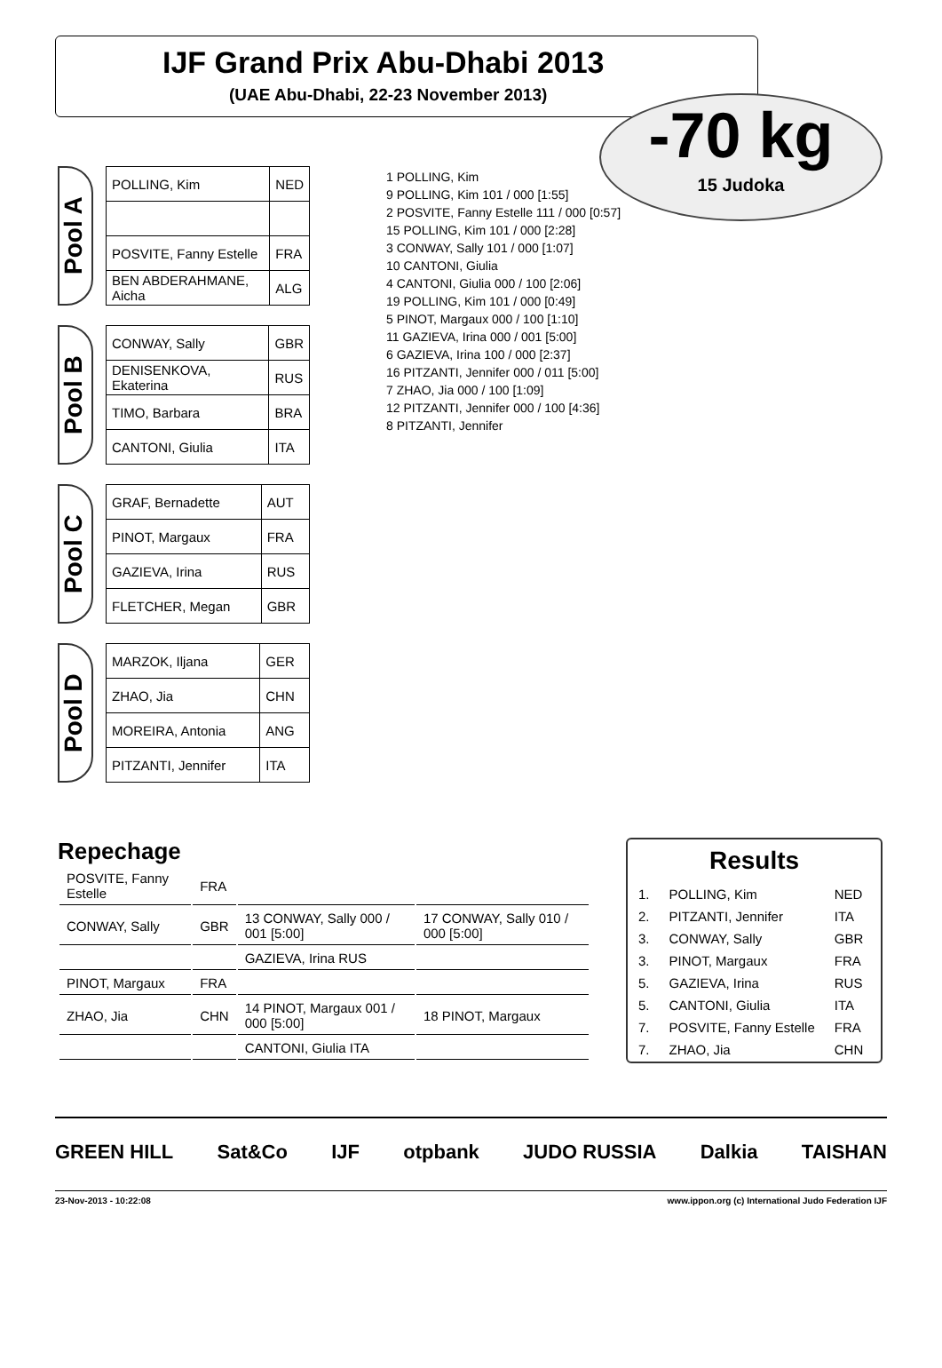IJF Grand Prix Abu-Dhabi 2013
(UAE Abu-Dhabi, 22-23 November 2013)
-70 kg
15 Judoka
Pool A
| POLLING, Kim | NED |
| POSVITE, Fanny Estelle | FRA |
| BEN ABDERAHMANE, Aicha | ALG |
Pool B
| CONWAY, Sally | GBR |
| DENISENKOVA, Ekaterina | RUS |
| TIMO, Barbara | BRA |
| CANTONI, Giulia | ITA |
Pool C
| GRAF, Bernadette | AUT |
| PINOT, Margaux | FRA |
| GAZIEVA, Irina | RUS |
| FLETCHER, Megan | GBR |
Pool D
| MARZOK, Iljana | GER |
| ZHAO, Jia | CHN |
| MOREIRA, Antonia | ANG |
| PITZANTI, Jennifer | ITA |
1 POLLING, Kim
9 POLLING, Kim 101 / 000 [1:55]
2 POSVITE, Fanny Estelle 111 / 000 [0:57]
15 POLLING, Kim 101 / 000 [2:28]
3 CONWAY, Sally 101 / 000 [1:07]
10 CANTONI, Giulia
4 CANTONI, Giulia 000 / 100 [2:06]
19 POLLING, Kim 101 / 000 [0:49]
5 PINOT, Margaux 000 / 100 [1:10]
11 GAZIEVA, Irina 000 / 001 [5:00]
6 GAZIEVA, Irina 100 / 000 [2:37]
16 PITZANTI, Jennifer 000 / 011 [5:00]
7 ZHAO, Jia 000 / 100 [1:09]
12 PITZANTI, Jennifer 000 / 100 [4:36]
8 PITZANTI, Jennifer
Repechage
| POSVITE, Fanny Estelle | FRA | | |
| CONWAY, Sally | GBR | 13 CONWAY, Sally 000 / 001 [5:00] | 17 CONWAY, Sally 010 / 000 [5:00] |
| | | GAZIEVA, Irina RUS | |
| PINOT, Margaux | FRA | | |
| ZHAO, Jia | CHN | 14 PINOT, Margaux 001 / 000 [5:00] | 18 PINOT, Margaux |
| | | CANTONI, Giulia ITA | |
Results
| 1. | POLLING, Kim | NED |
| 2. | PITZANTI, Jennifer | ITA |
| 3. | CONWAY, Sally | GBR |
| 3. | PINOT, Margaux | FRA |
| 5. | GAZIEVA, Irina | RUS |
| 5. | CANTONI, Giulia | ITA |
| 7. | POSVITE, Fanny Estelle | FRA |
| 7. | ZHAO, Jia | CHN |
GREEN HILL Sat&Co IJF otpbank JUDO RUSSIA Dalkia TAISHAN
23-Nov-2013 - 10:22:08 www.ippon.org (c) International Judo Federation IJF